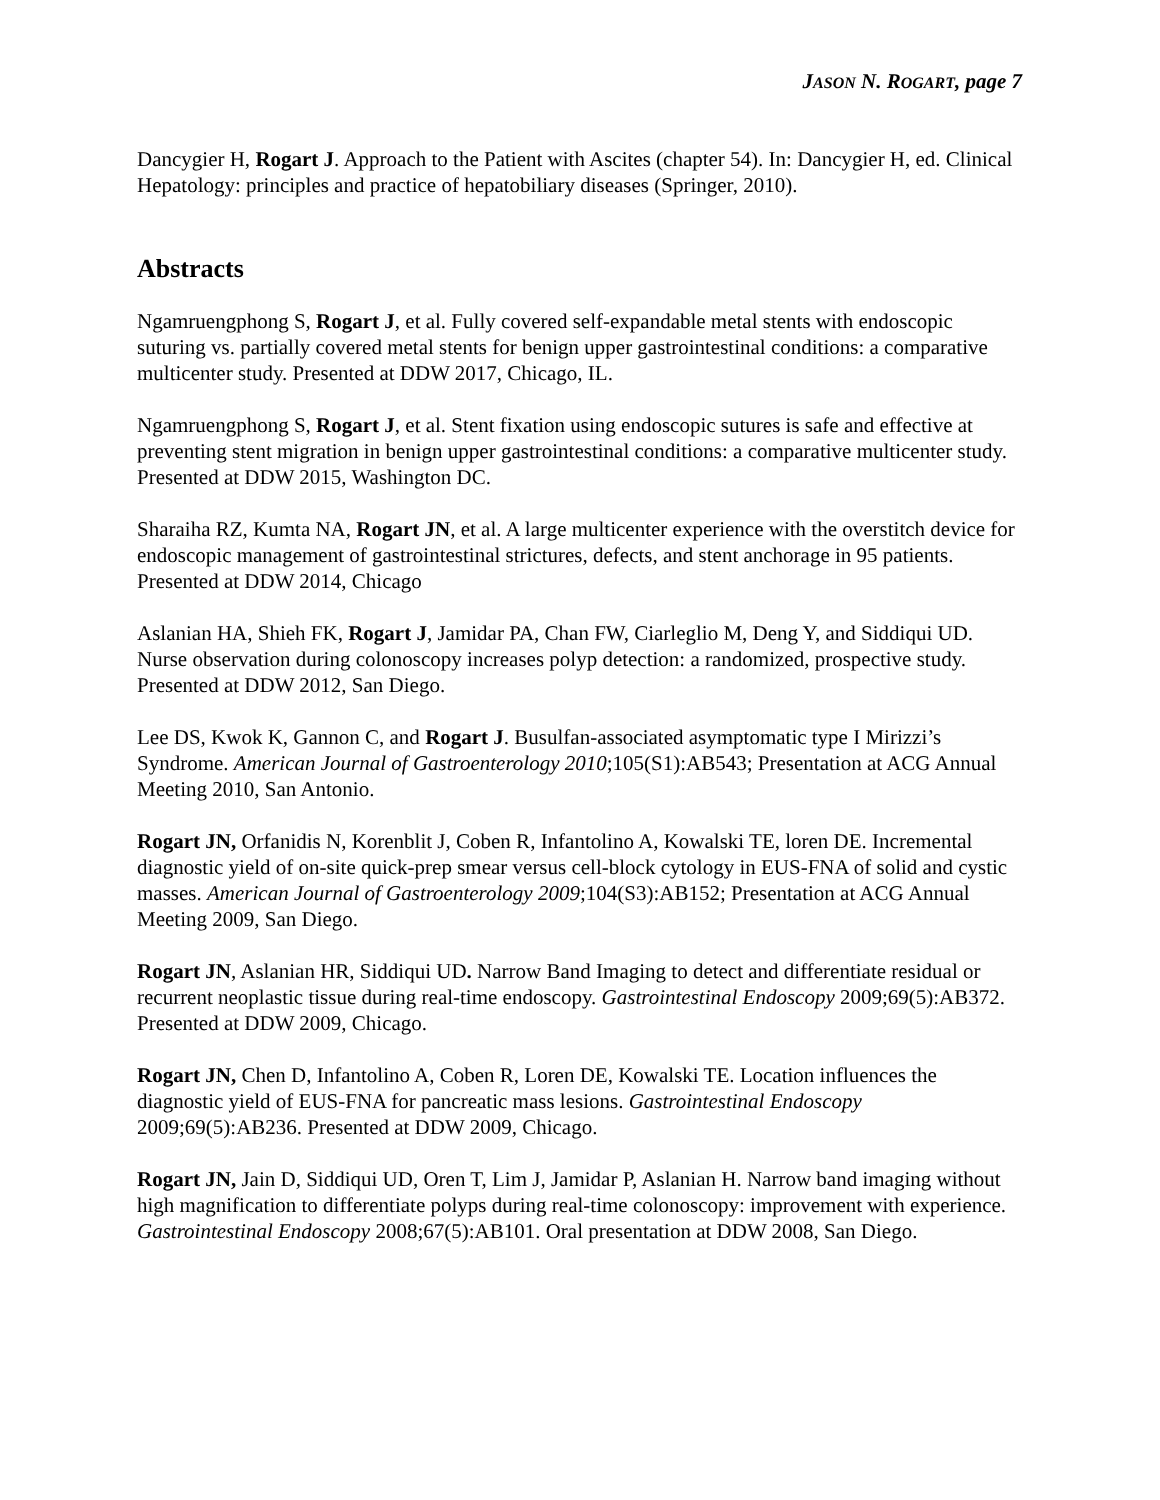JASON N. ROGART, page 7
Dancygier H, Rogart J. Approach to the Patient with Ascites (chapter 54). In: Dancygier H, ed. Clinical Hepatology: principles and practice of hepatobiliary diseases (Springer, 2010).
Abstracts
Ngamruengphong S, Rogart J, et al. Fully covered self-expandable metal stents with endoscopic suturing vs. partially covered metal stents for benign upper gastrointestinal conditions: a comparative multicenter study. Presented at DDW 2017, Chicago, IL.
Ngamruengphong S, Rogart J, et al. Stent fixation using endoscopic sutures is safe and effective at preventing stent migration in benign upper gastrointestinal conditions: a comparative multicenter study. Presented at DDW 2015, Washington DC.
Sharaiha RZ, Kumta NA, Rogart JN, et al. A large multicenter experience with the overstitch device for endoscopic management of gastrointestinal strictures, defects, and stent anchorage in 95 patients. Presented at DDW 2014, Chicago
Aslanian HA, Shieh FK, Rogart J, Jamidar PA, Chan FW, Ciarleglio M, Deng Y, and Siddiqui UD. Nurse observation during colonoscopy increases polyp detection: a randomized, prospective study. Presented at DDW 2012, San Diego.
Lee DS, Kwok K, Gannon C, and Rogart J. Busulfan-associated asymptomatic type I Mirizzi’s Syndrome. American Journal of Gastroenterology 2010;105(S1):AB543; Presentation at ACG Annual Meeting 2010, San Antonio.
Rogart JN, Orfanidis N, Korenblit J, Coben R, Infantolino A, Kowalski TE, loren DE. Incremental diagnostic yield of on-site quick-prep smear versus cell-block cytology in EUS-FNA of solid and cystic masses. American Journal of Gastroenterology 2009;104(S3):AB152; Presentation at ACG Annual Meeting 2009, San Diego.
Rogart JN, Aslanian HR, Siddiqui UD. Narrow Band Imaging to detect and differentiate residual or recurrent neoplastic tissue during real-time endoscopy. Gastrointestinal Endoscopy 2009;69(5):AB372. Presented at DDW 2009, Chicago.
Rogart JN, Chen D, Infantolino A, Coben R, Loren DE, Kowalski TE. Location influences the diagnostic yield of EUS-FNA for pancreatic mass lesions. Gastrointestinal Endoscopy 2009;69(5):AB236. Presented at DDW 2009, Chicago.
Rogart JN, Jain D, Siddiqui UD, Oren T, Lim J, Jamidar P, Aslanian H. Narrow band imaging without high magnification to differentiate polyps during real-time colonoscopy: improvement with experience. Gastrointestinal Endoscopy 2008;67(5):AB101. Oral presentation at DDW 2008, San Diego.